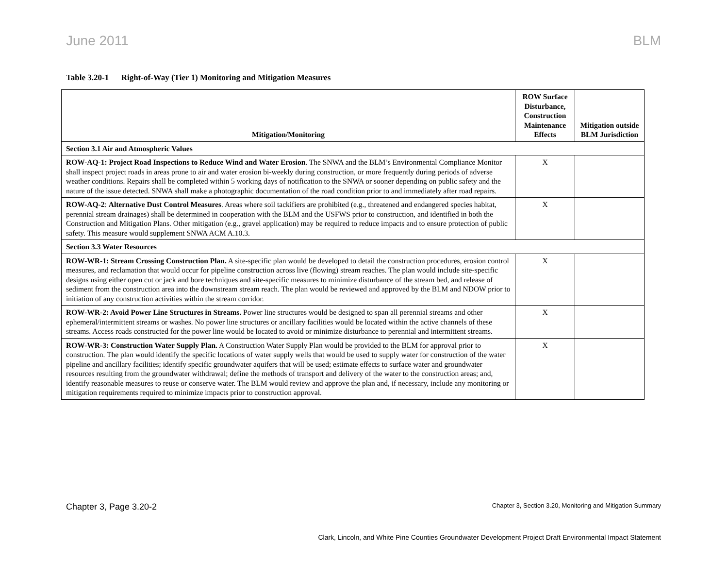June 2011 BLM
Table 3.20-1 Right-of-Way (Tier 1) Monitoring and Mitigation Measures
| Mitigation/Monitoring | ROW Surface Disturbance, Construction Maintenance Effects | Mitigation outside BLM Jurisdiction |
| --- | --- | --- |
| Section 3.1 Air and Atmospheric Values | | |
| ROW-AQ-1: Project Road Inspections to Reduce Wind and Water Erosion . The SNWA and the BLM’s Environmental Compliance Monitor shall inspect project roads in areas prone to air and water erosion bi-weekly during construction, or more frequently during periods of adverse weather conditions. Repairs shall be completed within 5 working days of notification to the SNWA or sooner depending on public safety and the nature of the issue detected. SNWA shall make a photographic documentation of the road condition prior to and immediately after road repairs. | X | |
| ROW-AQ-2 : Alternative Dust Control Measures . Areas where soil tackifiers are prohibited (e.g., threatened and endangered species habitat, perennial stream drainages) shall be determined in cooperation with the BLM and the USFWS prior to construction, and identified in both the Construction and Mitigation Plans. Other mitigation (e.g., gravel application) may be required to reduce impacts and to ensure protection of public safety. This measure would supplement SNWA ACM A.10.3. | X | |
| Section 3.3 Water Resources | | |
| ROW-WR-1: Stream Crossing Construction Plan. A site-specific plan would be developed to detail the construction procedures, erosion control measures, and reclamation that would occur for pipeline construction across live (flowing) stream reaches. The plan would include site-specific designs using either open cut or jack and bore techniques and site-specific measures to minimize disturbance of the stream bed, and release of sediment from the construction area into the downstream stream reach. The plan would be reviewed and approved by the BLM and NDOW prior to initiation of any construction activities within the stream corridor. | X | |
| ROW-WR-2: Avoid Power Line Structures in Streams. Power line structures would be designed to span all perennial streams and other ephemeral/intermittent streams or washes. No power line structures or ancillary facilities would be located within the active channels of these streams. Access roads constructed for the power line would be located to avoid or minimize disturbance to perennial and intermittent streams. | X | |
| ROW-WR-3: Construction Water Supply Plan. A Construction Water Supply Plan would be provided to the BLM for approval prior to construction. The plan would identify the specific locations of water supply wells that would be used to supply water for construction of the water pipeline and ancillary facilities; identify specific groundwater aquifers that will be used; estimate effects to surface water and groundwater resources resulting from the groundwater withdrawal; define the methods of transport and delivery of the water to the construction areas; and, identify reasonable measures to reuse or conserve water. The BLM would review and approve the plan and, if necessary, include any monitoring or mitigation requirements required to minimize impacts prior to construction approval. | X | |
Chapter 3, Page 3.20-2 Chapter 3, Section 3.20, Monitoring and Mitigation Summary
Clark, Lincoln, and White Pine Counties Groundwater Development Project Draft Environmental Impact Statement